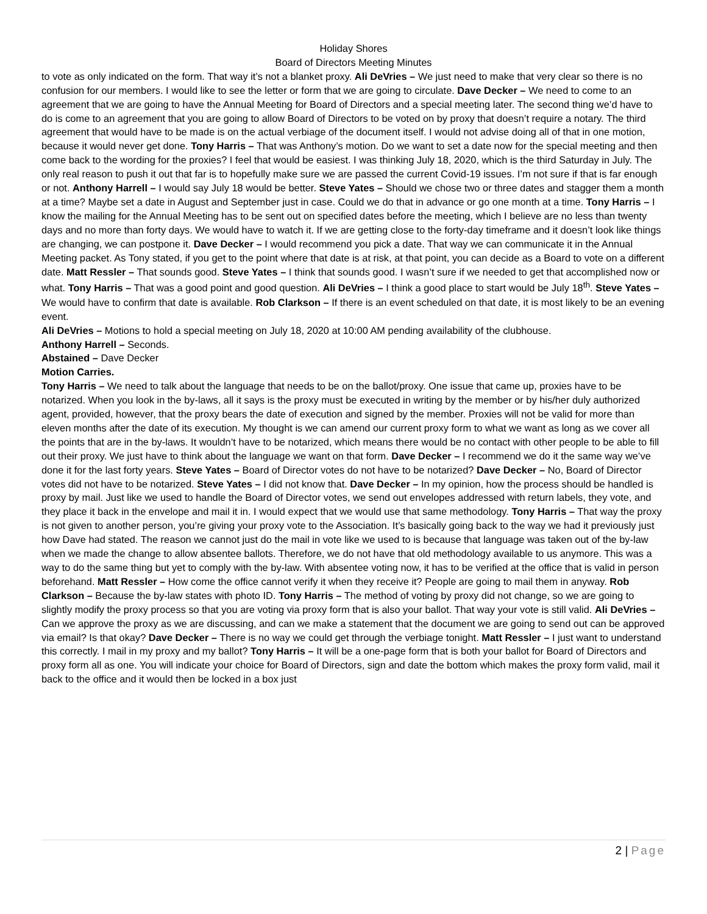Holiday Shores
Board of Directors Meeting Minutes
to vote as only indicated on the form. That way it’s not a blanket proxy. Ali DeVries – We just need to make that very clear so there is no confusion for our members. I would like to see the letter or form that we are going to circulate. Dave Decker – We need to come to an agreement that we are going to have the Annual Meeting for Board of Directors and a special meeting later. The second thing we’d have to do is come to an agreement that you are going to allow Board of Directors to be voted on by proxy that doesn’t require a notary. The third agreement that would have to be made is on the actual verbiage of the document itself. I would not advise doing all of that in one motion, because it would never get done. Tony Harris – That was Anthony’s motion. Do we want to set a date now for the special meeting and then come back to the wording for the proxies? I feel that would be easiest. I was thinking July 18, 2020, which is the third Saturday in July. The only real reason to push it out that far is to hopefully make sure we are passed the current Covid-19 issues. I’m not sure if that is far enough or not. Anthony Harrell – I would say July 18 would be better. Steve Yates – Should we chose two or three dates and stagger them a month at a time? Maybe set a date in August and September just in case. Could we do that in advance or go one month at a time. Tony Harris – I know the mailing for the Annual Meeting has to be sent out on specified dates before the meeting, which I believe are no less than twenty days and no more than forty days. We would have to watch it. If we are getting close to the forty-day timeframe and it doesn’t look like things are changing, we can postpone it. Dave Decker – I would recommend you pick a date. That way we can communicate it in the Annual Meeting packet. As Tony stated, if you get to the point where that date is at risk, at that point, you can decide as a Board to vote on a different date. Matt Ressler – That sounds good. Steve Yates – I think that sounds good. I wasn’t sure if we needed to get that accomplished now or what. Tony Harris – That was a good point and good question. Ali DeVries – I think a good place to start would be July 18<sup>th</sup>. Steve Yates – We would have to confirm that date is available. Rob Clarkson – If there is an event scheduled on that date, it is most likely to be an evening event.
Ali DeVries – Motions to hold a special meeting on July 18, 2020 at 10:00 AM pending availability of the clubhouse.
Anthony Harrell – Seconds.
Abstained – Dave Decker
Motion Carries.
Tony Harris – We need to talk about the language that needs to be on the ballot/proxy. One issue that came up, proxies have to be notarized. When you look in the by-laws, all it says is the proxy must be executed in writing by the member or by his/her duly authorized agent, provided, however, that the proxy bears the date of execution and signed by the member. Proxies will not be valid for more than eleven months after the date of its execution. My thought is we can amend our current proxy form to what we want as long as we cover all the points that are in the by-laws. It wouldn’t have to be notarized, which means there would be no contact with other people to be able to fill out their proxy. We just have to think about the language we want on that form. Dave Decker – I recommend we do it the same way we’ve done it for the last forty years. Steve Yates – Board of Director votes do not have to be notarized? Dave Decker – No, Board of Director votes did not have to be notarized. Steve Yates – I did not know that. Dave Decker – In my opinion, how the process should be handled is proxy by mail. Just like we used to handle the Board of Director votes, we send out envelopes addressed with return labels, they vote, and they place it back in the envelope and mail it in. I would expect that we would use that same methodology. Tony Harris – That way the proxy is not given to another person, you’re giving your proxy vote to the Association. It’s basically going back to the way we had it previously just how Dave had stated. The reason we cannot just do the mail in vote like we used to is because that language was taken out of the by-law when we made the change to allow absentee ballots. Therefore, we do not have that old methodology available to us anymore. This was a way to do the same thing but yet to comply with the by-law. With absentee voting now, it has to be verified at the office that is valid in person beforehand. Matt Ressler – How come the office cannot verify it when they receive it? People are going to mail them in anyway. Rob Clarkson – Because the by-law states with photo ID. Tony Harris – The method of voting by proxy did not change, so we are going to slightly modify the proxy process so that you are voting via proxy form that is also your ballot. That way your vote is still valid. Ali DeVries – Can we approve the proxy as we are discussing, and can we make a statement that the document we are going to send out can be approved via email? Is that okay? Dave Decker – There is no way we could get through the verbiage tonight. Matt Ressler – I just want to understand this correctly. I mail in my proxy and my ballot? Tony Harris – It will be a one-page form that is both your ballot for Board of Directors and proxy form all as one. You will indicate your choice for Board of Directors, sign and date the bottom which makes the proxy form valid, mail it back to the office and it would then be locked in a box just
2 | Page